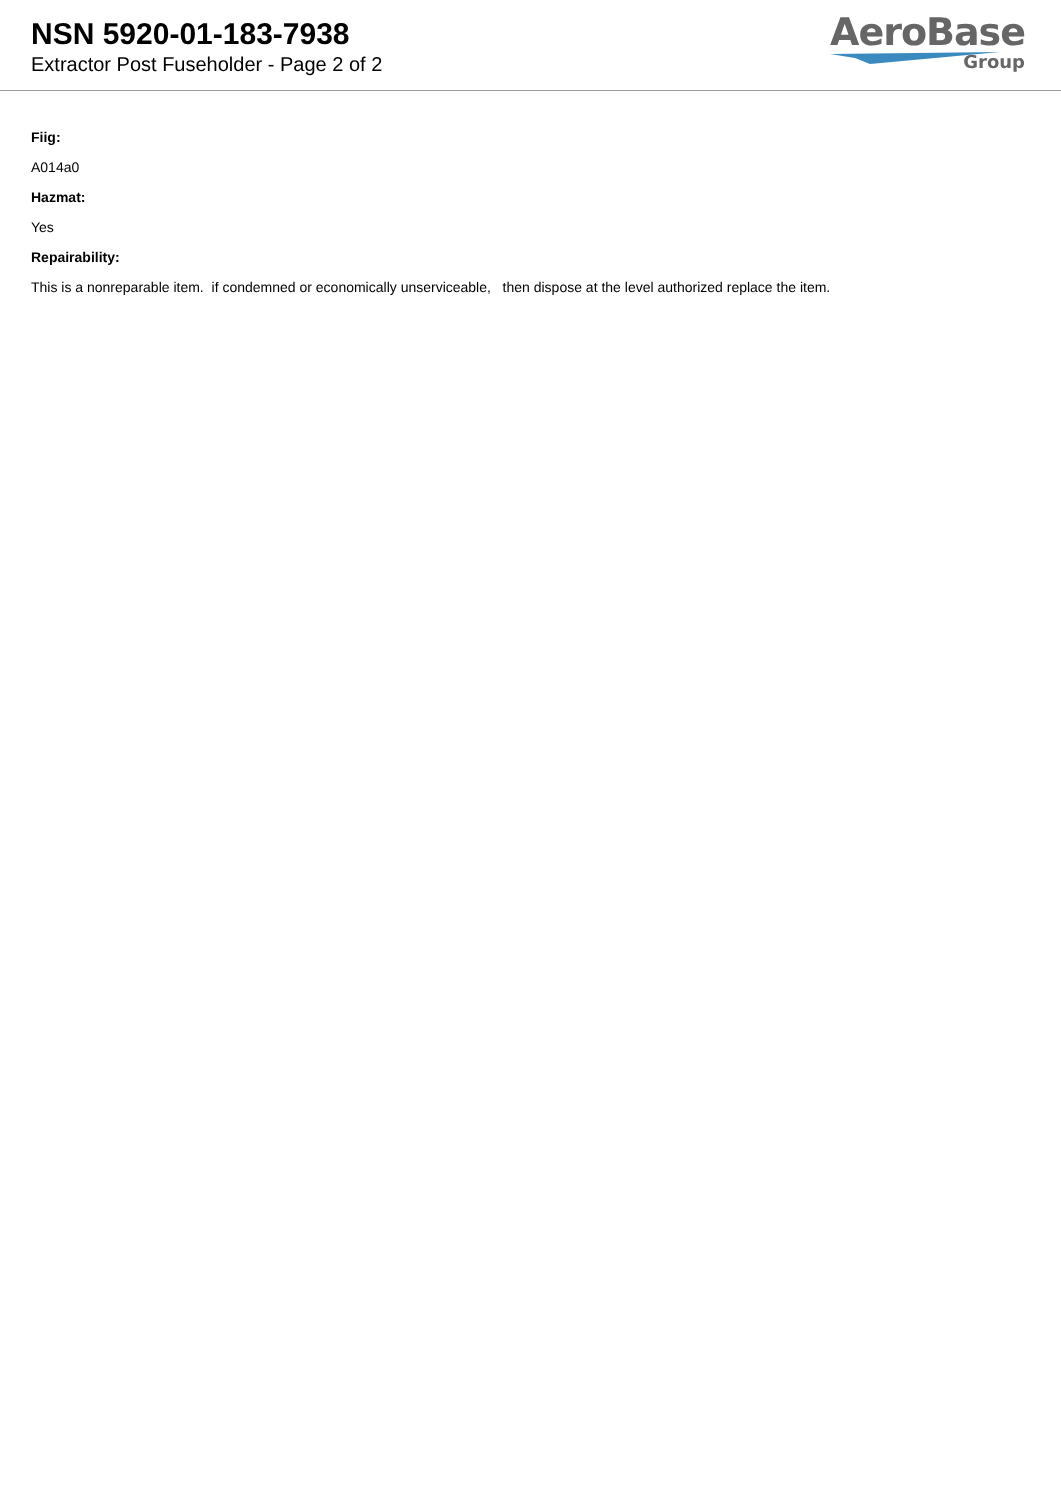NSN 5920-01-183-7938
Extractor Post Fuseholder - Page 2 of 2
AeroBase
Group
Fiig:
A014a0
Hazmat:
Yes
Repairability:
This is a nonreparable item. if condemned or economically unserviceable, then dispose at the level authorized replace the item.